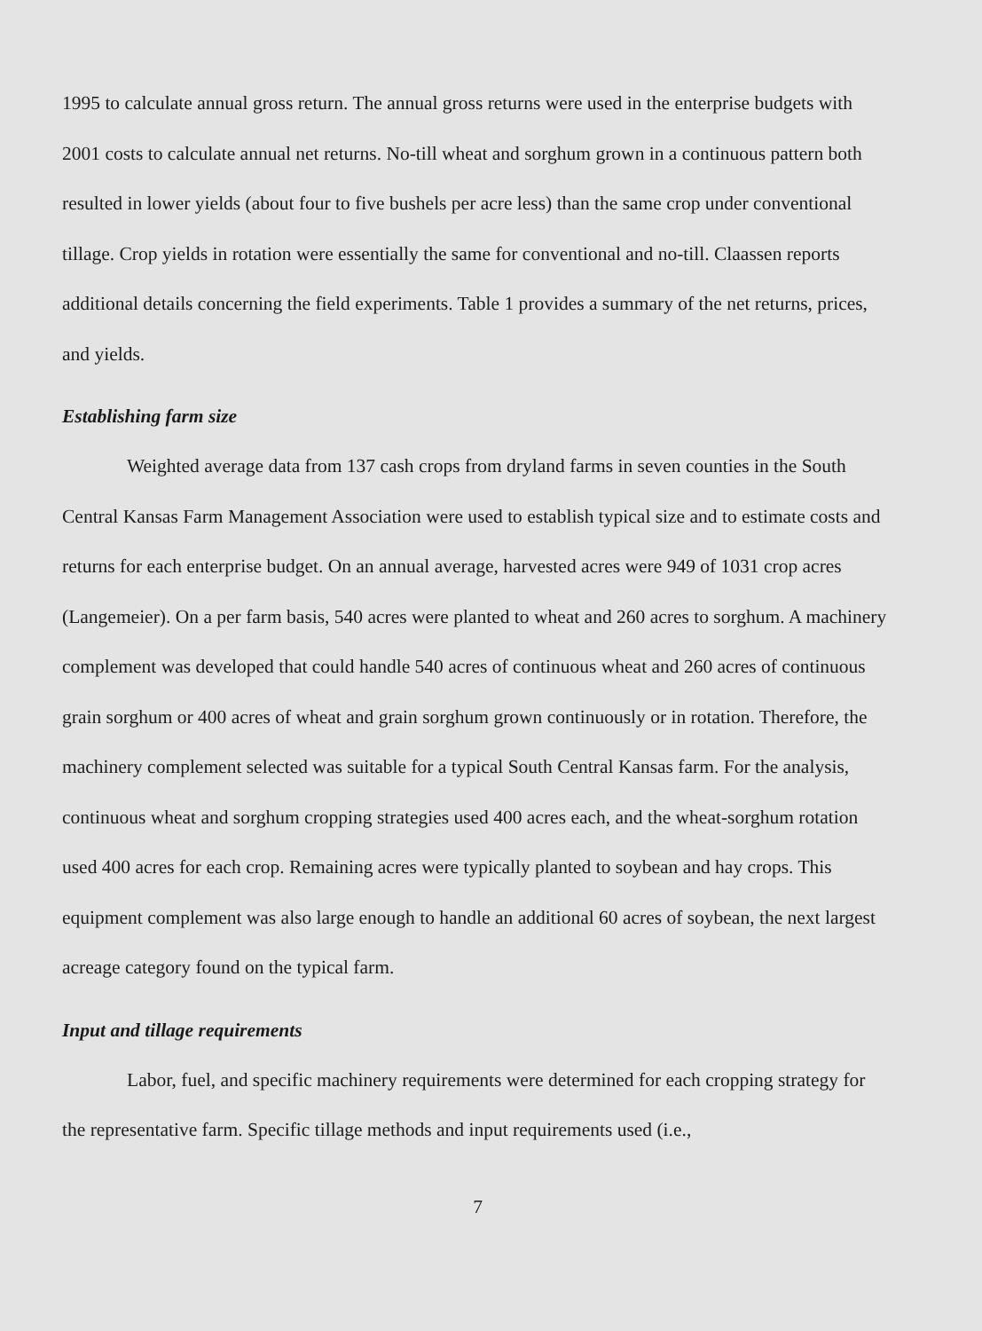1995 to calculate annual gross return. The annual gross returns were used in the enterprise budgets with 2001 costs to calculate annual net returns. No-till wheat and sorghum grown in a continuous pattern both resulted in lower yields (about four to five bushels per acre less) than the same crop under conventional tillage. Crop yields in rotation were essentially the same for conventional and no-till. Claassen reports additional details concerning the field experiments. Table 1 provides a summary of the net returns, prices, and yields.
Establishing farm size
Weighted average data from 137 cash crops from dryland farms in seven counties in the South Central Kansas Farm Management Association were used to establish typical size and to estimate costs and returns for each enterprise budget. On an annual average, harvested acres were 949 of 1031 crop acres (Langemeier). On a per farm basis, 540 acres were planted to wheat and 260 acres to sorghum. A machinery complement was developed that could handle 540 acres of continuous wheat and 260 acres of continuous grain sorghum or 400 acres of wheat and grain sorghum grown continuously or in rotation. Therefore, the machinery complement selected was suitable for a typical South Central Kansas farm. For the analysis, continuous wheat and sorghum cropping strategies used 400 acres each, and the wheat-sorghum rotation used 400 acres for each crop. Remaining acres were typically planted to soybean and hay crops. This equipment complement was also large enough to handle an additional 60 acres of soybean, the next largest acreage category found on the typical farm.
Input and tillage requirements
Labor, fuel, and specific machinery requirements were determined for each cropping strategy for the representative farm. Specific tillage methods and input requirements used (i.e.,
7